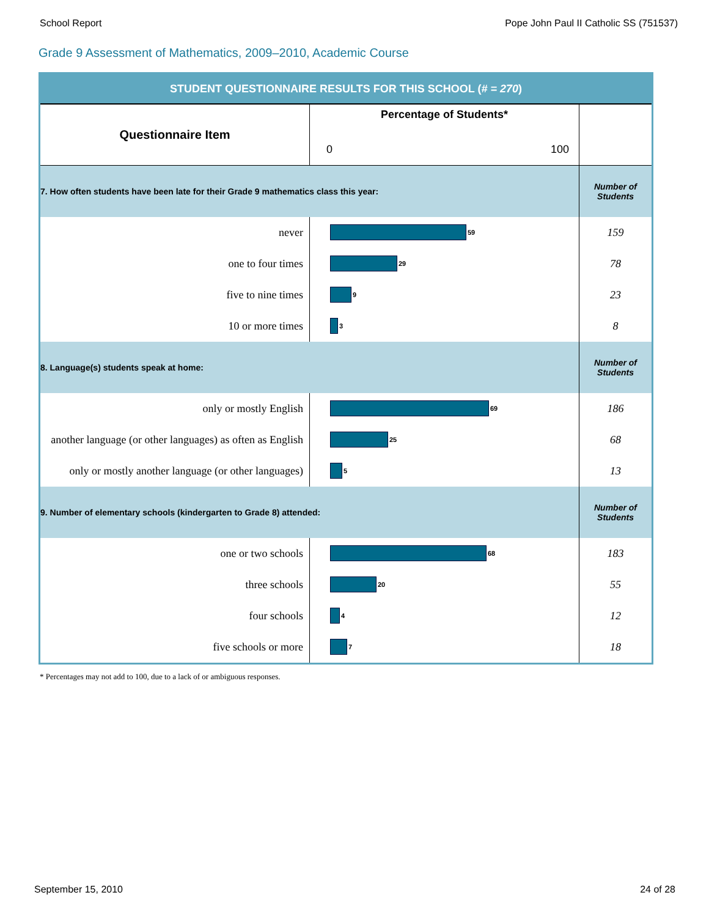School Report Pope John Paul II Catholic SS (751537)
Grade 9 Assessment of Mathematics, 2009–2010, Academic Course
| STUDENT QUESTIONNAIRE RESULTS FOR THIS SCHOOL ( # = 270 ) | | |
| Questionnaire Item | Percentage of Students* 0 100 | |
| 7. How often students have been late for their Grade 9 mathematics class this year: | | Number of Students |
| never | 59 | 159 |
| one to four times | 29 | 78 |
| five to nine times | 9 | 23 |
| 10 or more times | 3 | 8 |
| 8. Language(s) students speak at home: | | Number of Students |
| only or mostly English | 69 | 186 |
| another language (or other languages) as often as English | 25 | 68 |
| only or mostly another language (or other languages) | 5 | 13 |
| 9. Number of elementary schools (kindergarten to Grade 8) attended: | | Number of Students |
| one or two schools | 68 | 183 |
| three schools | 20 | 55 |
| four schools | 4 | 12 |
| five schools or more | 7 | 18 |
* Percentages may not add to 100, due to a lack of or ambiguous responses.
September 15, 2010 24 of 28